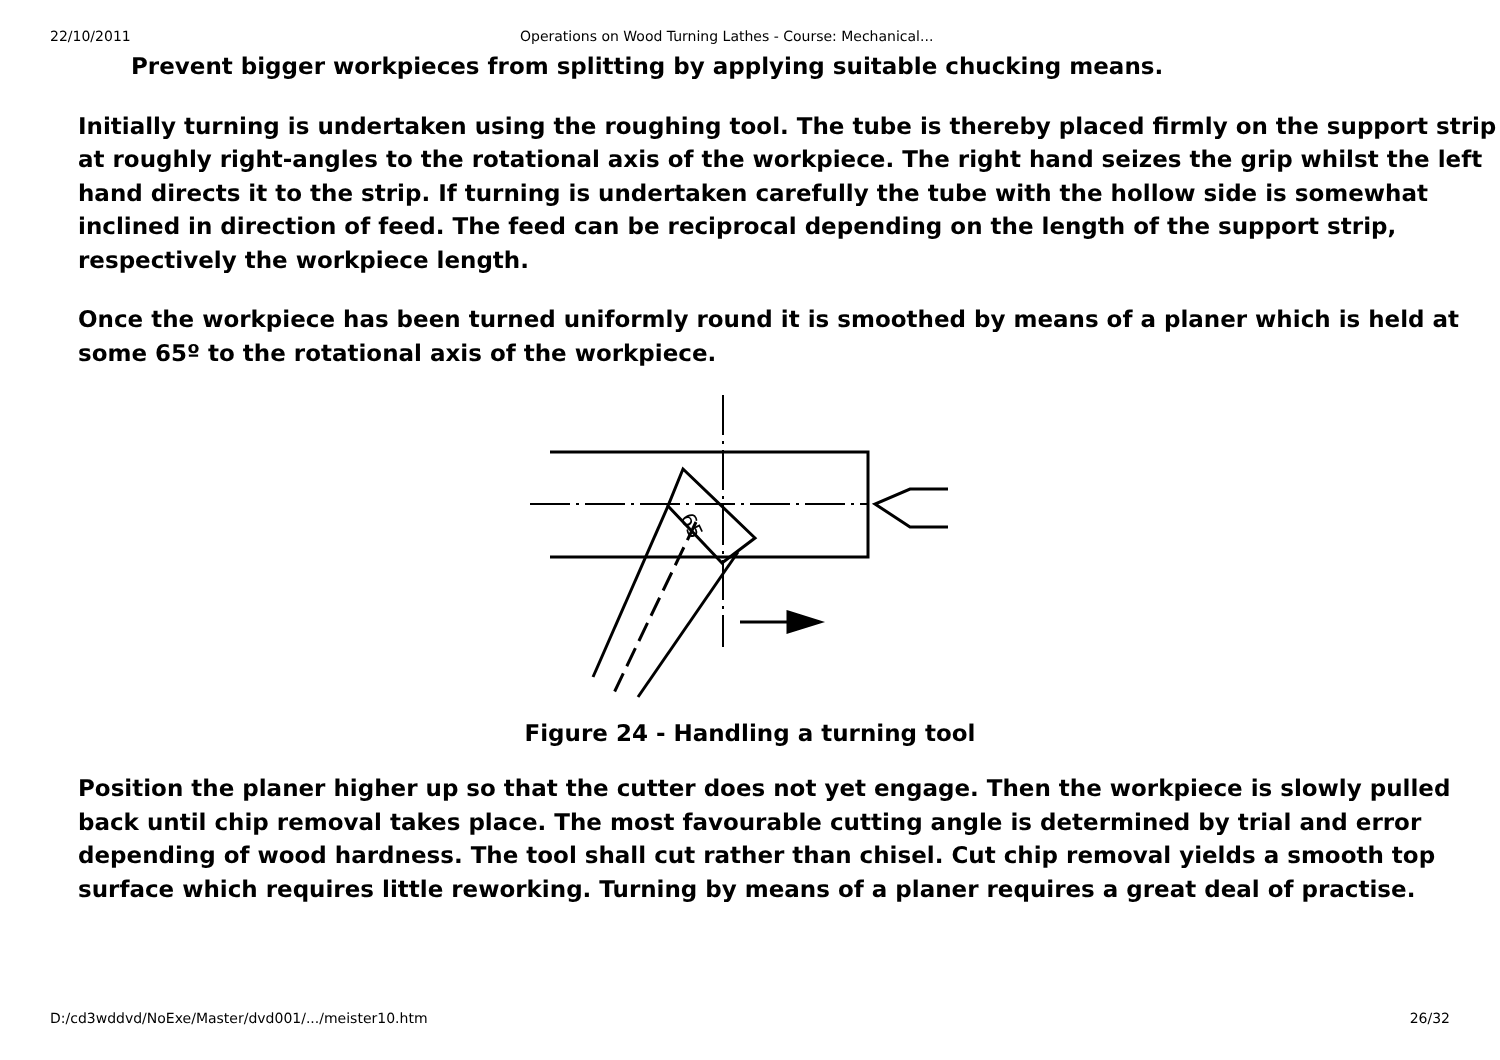22/10/2011 Operations on Wood Turning Lathes - Course: Mechanical...
Prevent bigger workpieces from splitting by applying suitable chucking means.
Initially turning is undertaken using the roughing tool. The tube is thereby placed firmly on the support strip at roughly right-angles to the rotational axis of the workpiece. The right hand seizes the grip whilst the left hand directs it to the strip. If turning is undertaken carefully the tube with the hollow side is somewhat inclined in direction of feed. The feed can be reciprocal depending on the length of the support strip, respectively the workpiece length.
Once the workpiece has been turned uniformly round it is smoothed by means of a planer which is held at some 65º to the rotational axis of the workpiece.
65
Figure 24 - Handling a turning tool
Position the planer higher up so that the cutter does not yet engage. Then the workpiece is slowly pulled back until chip removal takes place. The most favourable cutting angle is determined by trial and error depending of wood hardness. The tool shall cut rather than chisel. Cut chip removal yields a smooth top surface which requires little reworking. Turning by means of a planer requires a great deal of practise.
D:/cd3wddvd/NoExe/Master/dvd001/.../meister10.htm 26/32